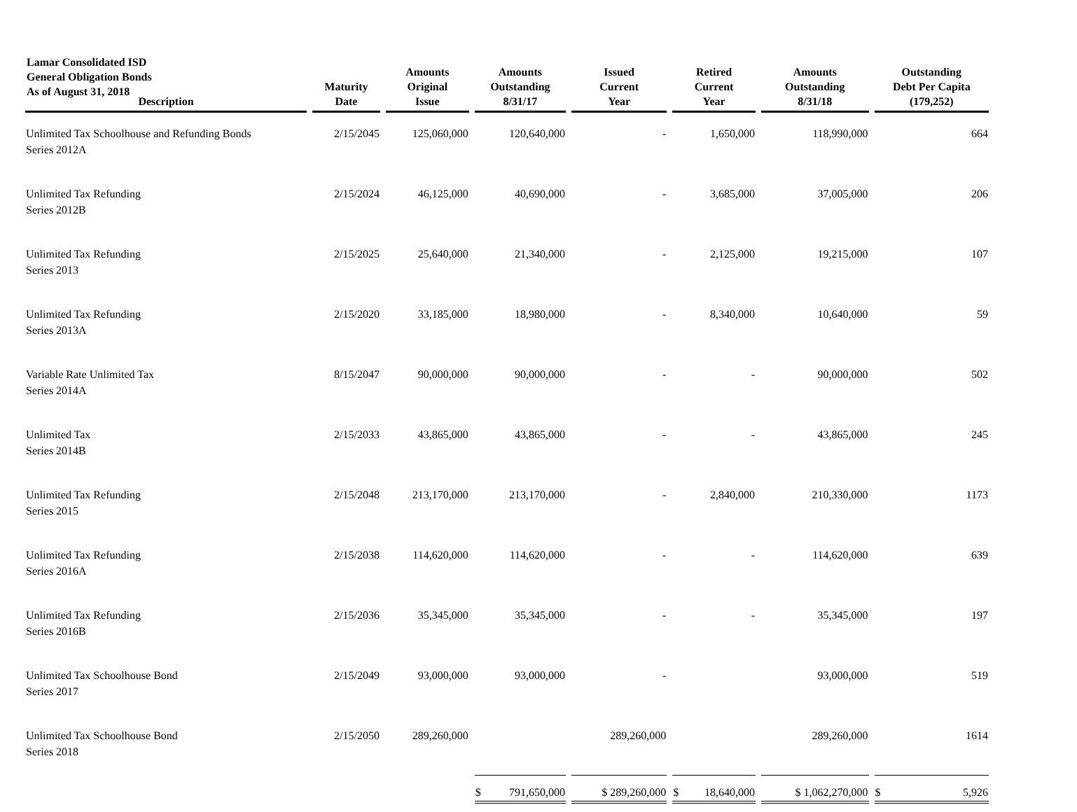Lamar Consolidated ISD
General Obligation Bonds
As of August 31, 2018
| Description | Maturity Date | Amounts Original Issue | Amounts Outstanding 8/31/17 | Issued Current Year | Retired Current Year | Amounts Outstanding 8/31/18 | Outstanding Debt Per Capita (179,252) |
| --- | --- | --- | --- | --- | --- | --- | --- |
| Unlimited Tax Schoolhouse and Refunding Bonds Series 2012A | 2/15/2045 | 125,060,000 | 120,640,000 | - | 1,650,000 | 118,990,000 | 664 |
| Unlimited Tax Refunding Series 2012B | 2/15/2024 | 46,125,000 | 40,690,000 | - | 3,685,000 | 37,005,000 | 206 |
| Unlimited Tax Refunding Series 2013 | 2/15/2025 | 25,640,000 | 21,340,000 | - | 2,125,000 | 19,215,000 | 107 |
| Unlimited Tax Refunding Series 2013A | 2/15/2020 | 33,185,000 | 18,980,000 | - | 8,340,000 | 10,640,000 | 59 |
| Variable Rate Unlimited Tax Series 2014A | 8/15/2047 | 90,000,000 | 90,000,000 | - | - | 90,000,000 | 502 |
| Unlimited Tax Series 2014B | 2/15/2033 | 43,865,000 | 43,865,000 | - | - | 43,865,000 | 245 |
| Unlimited Tax Refunding Series 2015 | 2/15/2048 | 213,170,000 | 213,170,000 | - | 2,840,000 | 210,330,000 | 1173 |
| Unlimited Tax Refunding Series 2016A | 2/15/2038 | 114,620,000 | 114,620,000 | - | - | 114,620,000 | 639 |
| Unlimited Tax Refunding Series 2016B | 2/15/2036 | 35,345,000 | 35,345,000 | - | - | 35,345,000 | 197 |
| Unlimited Tax Schoolhouse Bond Series 2017 | 2/15/2049 | 93,000,000 | 93,000,000 | - | | 93,000,000 | 519 |
| Unlimited Tax Schoolhouse Bond Series 2018 | 2/15/2050 | 289,260,000 | | 289,260,000 | | 289,260,000 | 1614 |
| | | | $ 791,650,000 | $ 289,260,000 | $ 18,640,000 | $ 1,062,270,000 | $ 5,926 |